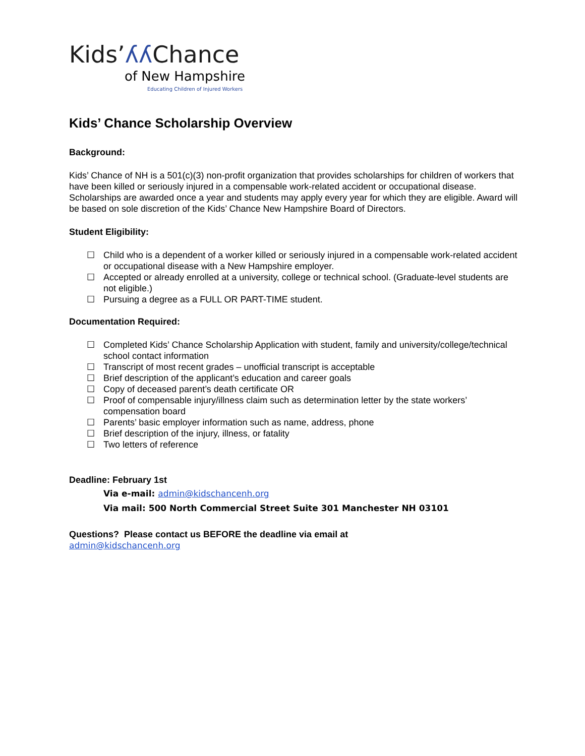Kids’ʎʎ Chance
of New Hampshire
Educating Children of Injured Workers
Kids’ Chance Scholarship Overview
Background:
Kids’ Chance of NH is a 501(c)(3) non-profit organization that provides scholarships for children of workers that have been killed or seriously injured in a compensable work-related accident or occupational disease. Scholarships are awarded once a year and students may apply every year for which they are eligible. Award will be based on sole discretion of the Kids’ Chance New Hampshire Board of Directors.
Student Eligibility:
☐ Child who is a dependent of a worker killed or seriously injured in a compensable work-related accident or occupational disease with a New Hampshire employer.
☐ Accepted or already enrolled at a university, college or technical school. (Graduate-level students are not eligible.)
☐ Pursuing a degree as a FULL OR PART-TIME student.
Documentation Required:
☐ Completed Kids’ Chance Scholarship Application with student, family and university/college/technical school contact information
☐ Transcript of most recent grades – unofficial transcript is acceptable
☐ Brief description of the applicant’s education and career goals
☐ Copy of deceased parent’s death certificate OR
☐ Proof of compensable injury/illness claim such as determination letter by the state workers’ compensation board
☐ Parents’ basic employer information such as name, address, phone
☐ Brief description of the injury, illness, or fatality
☐ Two letters of reference
Deadline: February 1st
Via e-mail: admin@kidschancenh.org
Via mail: 500 North Commercial Street Suite 301 Manchester NH 03101
Questions? Please contact us BEFORE the deadline via email at
admin@kidschancenh.org